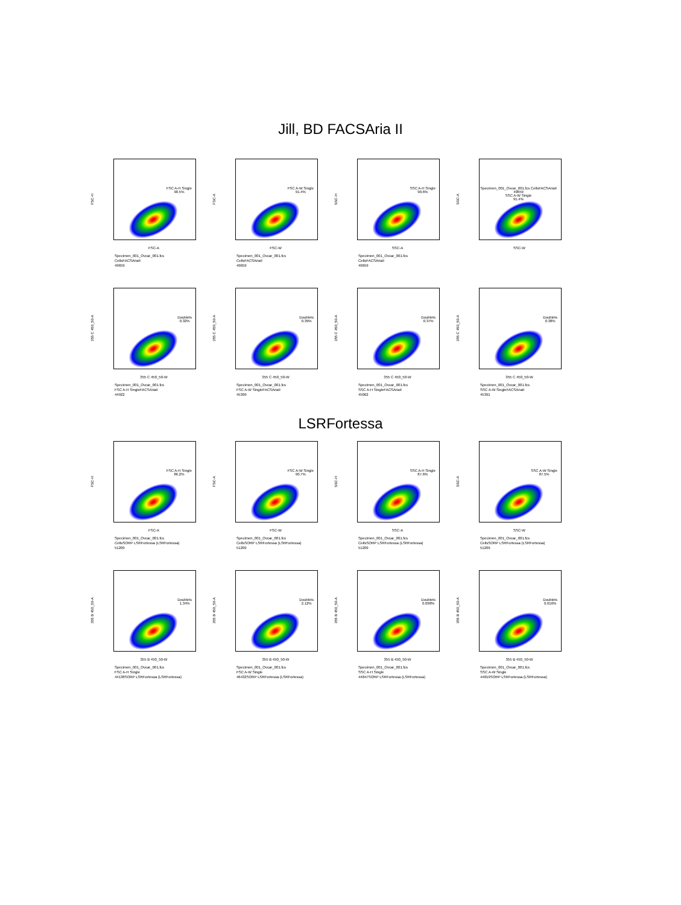Jill, BD FACSAria II
FSC-H
FSC A-H Single
90.5%
FSC-A
Specimen_001_Ovcar_001.fcs
CellsFACSAriaII
49659
FSC-A
FSC A-W Single
91.4%
FSC-W
Specimen_001_Ovcar_001.fcs
CellsFACSAriaII
49659
SSC-H
SSC A-H Single
90.6%
SSC-A
Specimen_001_Ovcar_001.fcs
CellsFACSAriaII
49659
SSC-A
Specimen_001_Ovcar_001.fcs CellsFACSAriaII 49659
SSC A-W Single
91.4%
SSC-W
355 C 450_50-A
Doublets
0.32%
355 C 450_50-W
Specimen_001_Ovcar_001.fcs
FSC A-H SingleFACSAriaII
44922
355 C 450_50-A
Doublets
0.39%
355 C 450_50-W
Specimen_001_Ovcar_001.fcs
FSC A-W SingleFACSAriaII
45399
355 C 450_50-A
Doublets
0.37%
355 C 450_50-W
Specimen_001_Ovcar_001.fcs
SSC A-H SingleFACSAriaII
45062
355 C 450_50-A
Doublets
0.38%
355 C 450_50-W
Specimen_001_Ovcar_001.fcs
SSC A-W SingleFACSAriaII
45391
LSRFortessa
FSC-H
FSC A-H Single
86.2%
FSC-A
Specimen_001_Ovcar_001.fcs
CellsSORP LSRFortessa (LSRFortessa)
51209
FSC-A
FSC A-W Single
90.7%
FSC-W
Specimen_001_Ovcar_001.fcs
CellsSORP LSRFortessa (LSRFortessa)
51209
SSC-H
SSC A-H Single
87.6%
SSC-A
Specimen_001_Ovcar_001.fcs
CellsSORP LSRFortessa (LSRFortessa)
51209
SSC-A
SSC A-W Single
87.5%
SSC-W
Specimen_001_Ovcar_001.fcs
CellsSORP LSRFortessa (LSRFortessa)
51209
355 B 450_50-A
Doublets
1.34%
355 B 450_50-W
Specimen_001_Ovcar_001.fcs
FSC A-H Single
44138SORP LSRFortessa (LSRFortessa)
355 B 450_50-A
Doublets
2.12%
355 B 450_50-W
Specimen_001_Ovcar_001.fcs
FSC A-W Single
46432SORP LSRFortessa (LSRFortessa)
355 B 450_50-A
Doublets
0.098%
355 B 450_50-W
Specimen_001_Ovcar_001.fcs
SSC A-H Single
44847SORP LSRFortessa (LSRFortessa)
355 B 450_50-A
Doublets
0.016%
355 B 450_50-W
Specimen_001_Ovcar_001.fcs
SSC A-W Single
44819SORP LSRFortessa (LSRFortessa)